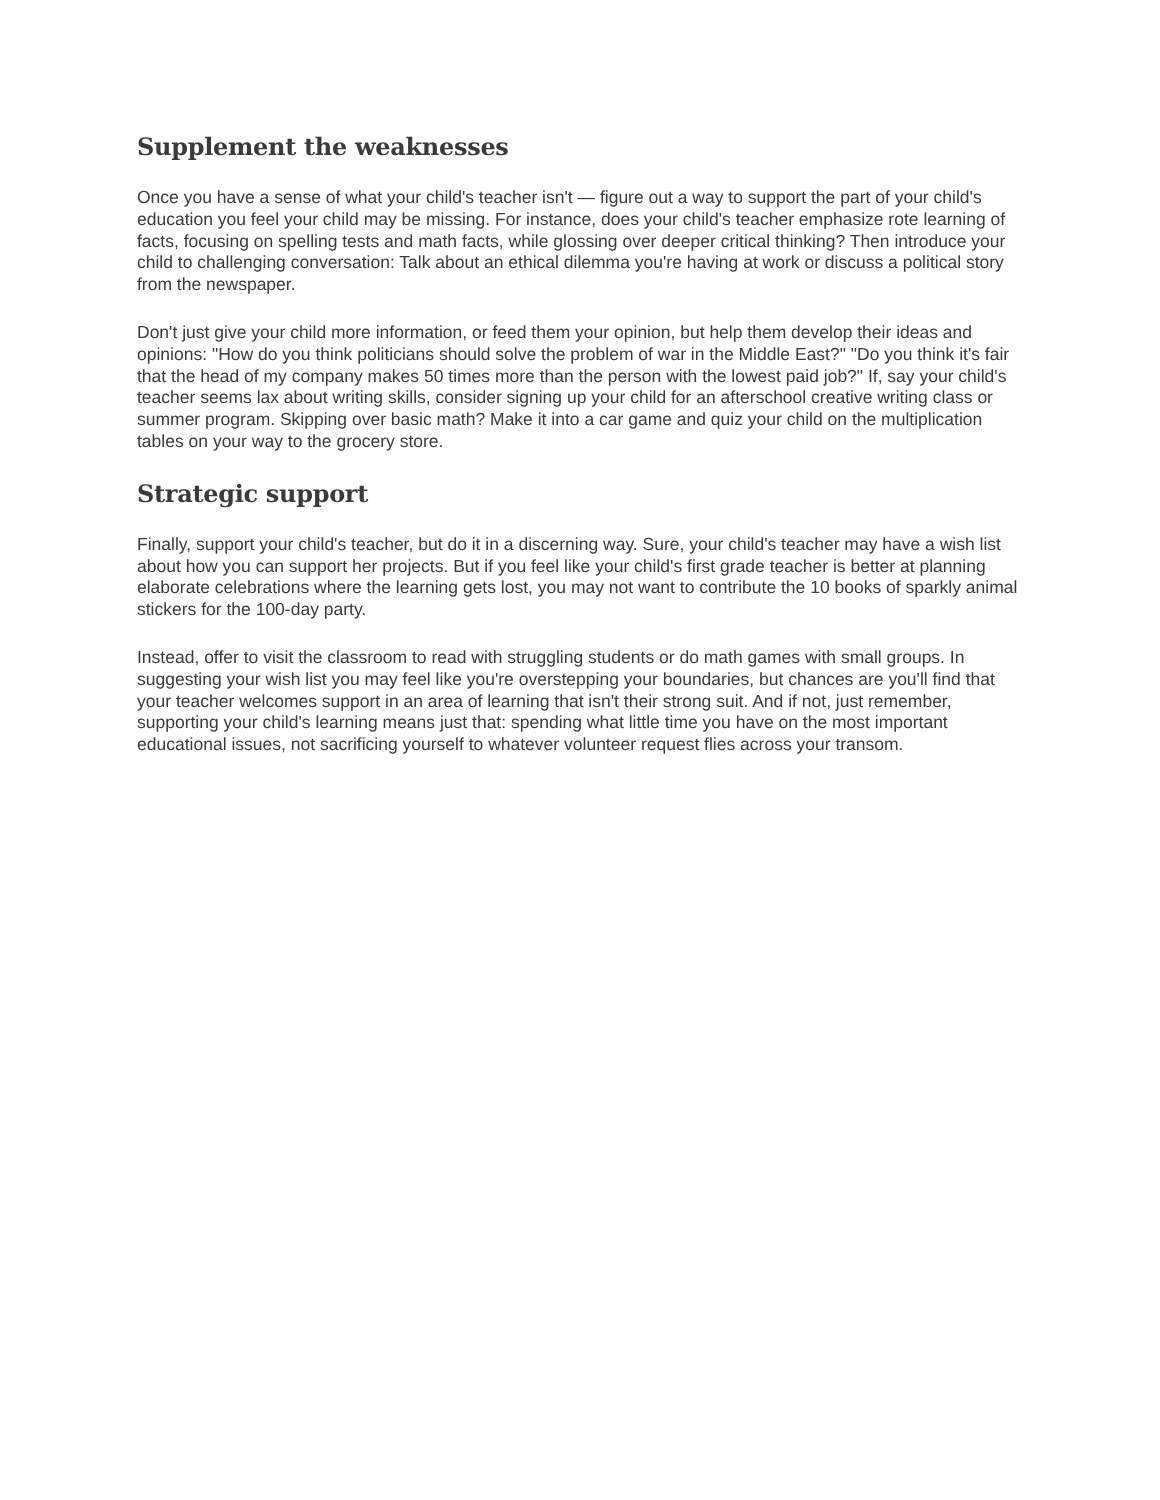Supplement the weaknesses
Once you have a sense of what your child's teacher isn't — figure out a way to support the part of your child's education you feel your child may be missing. For instance, does your child's teacher emphasize rote learning of facts, focusing on spelling tests and math facts, while glossing over deeper critical thinking? Then introduce your child to challenging conversation: Talk about an ethical dilemma you're having at work or discuss a political story from the newspaper.
Don't just give your child more information, or feed them your opinion, but help them develop their ideas and opinions: "How do you think politicians should solve the problem of war in the Middle East?" "Do you think it's fair that the head of my company makes 50 times more than the person with the lowest paid job?" If, say your child's teacher seems lax about writing skills, consider signing up your child for an afterschool creative writing class or summer program. Skipping over basic math? Make it into a car game and quiz your child on the multiplication tables on your way to the grocery store.
Strategic support
Finally, support your child's teacher, but do it in a discerning way. Sure, your child's teacher may have a wish list about how you can support her projects. But if you feel like your child's first grade teacher is better at planning elaborate celebrations where the learning gets lost, you may not want to contribute the 10 books of sparkly animal stickers for the 100-day party.
Instead, offer to visit the classroom to read with struggling students or do math games with small groups. In suggesting your wish list you may feel like you're overstepping your boundaries, but chances are you'll find that your teacher welcomes support in an area of learning that isn't their strong suit. And if not, just remember, supporting your child's learning means just that: spending what little time you have on the most important educational issues, not sacrificing yourself to whatever volunteer request flies across your transom.